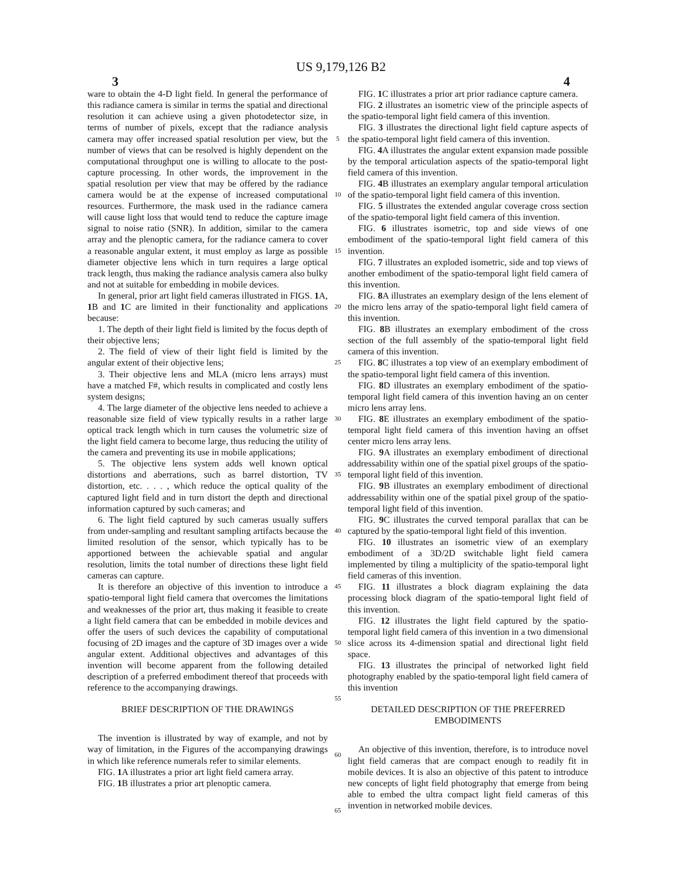US 9,179,126 B2
3 4
ware to obtain the 4-D light field. In general the performance of this radiance camera is similar in terms the spatial and directional resolution it can achieve using a given photodetector size, in terms of number of pixels, except that the radiance analysis camera may offer increased spatial resolution per view, but the number of views that can be resolved is highly dependent on the computational throughput one is willing to allocate to the post-capture processing. In other words, the improvement in the spatial resolution per view that may be offered by the radiance camera would be at the expense of increased computational resources. Furthermore, the mask used in the radiance camera will cause light loss that would tend to reduce the capture image signal to noise ratio (SNR). In addition, similar to the camera array and the plenoptic camera, for the radiance camera to cover a reasonable angular extent, it must employ as large as possible diameter objective lens which in turn requires a large optical track length, thus making the radiance analysis camera also bulky and not at suitable for embedding in mobile devices.
In general, prior art light field cameras illustrated in FIGS. 1 A, 1 B and 1 C are limited in their functionality and applications because:
1. The depth of their light field is limited by the focus depth of their objective lens;
2. The field of view of their light field is limited by the angular extent of their objective lens;
3. Their objective lens and MLA (micro lens arrays) must have a matched F#, which results in complicated and costly lens system designs;
4. The large diameter of the objective lens needed to achieve a reasonable size field of view typically results in a rather large optical track length which in turn causes the volumetric size of the light field camera to become large, thus reducing the utility of the camera and preventing its use in mobile applications;
5. The objective lens system adds well known optical distortions and aberrations, such as barrel distortion, TV distortion, etc. . . . , which reduce the optical quality of the captured light field and in turn distort the depth and directional information captured by such cameras; and
6. The light field captured by such cameras usually suffers from under-sampling and resultant sampling artifacts because the limited resolution of the sensor, which typically has to be apportioned between the achievable spatial and angular resolution, limits the total number of directions these light field cameras can capture.
It is therefore an objective of this invention to introduce a spatio-temporal light field camera that overcomes the limitations and weaknesses of the prior art, thus making it feasible to create a light field camera that can be embedded in mobile devices and offer the users of such devices the capability of computational focusing of 2D images and the capture of 3D images over a wide angular extent. Additional objectives and advantages of this invention will become apparent from the following detailed description of a preferred embodiment thereof that proceeds with reference to the accompanying drawings.
BRIEF DESCRIPTION OF THE DRAWINGS
The invention is illustrated by way of example, and not by way of limitation, in the Figures of the accompanying drawings in which like reference numerals refer to similar elements.
FIG. 1 A illustrates a prior art light field camera array.
FIG. 1 B illustrates a prior art plenoptic camera.
5
10
15
20
25
30
35
40
45
50
55
60
65
FIG. 1 C illustrates a prior art prior radiance capture camera.
FIG. 2 illustrates an isometric view of the principle aspects of the spatio-temporal light field camera of this invention.
FIG. 3 illustrates the directional light field capture aspects of the spatio-temporal light field camera of this invention.
FIG. 4 A illustrates the angular extent expansion made possible by the temporal articulation aspects of the spatio-temporal light field camera of this invention.
FIG. 4 B illustrates an exemplary angular temporal articulation of the spatio-temporal light field camera of this invention.
FIG. 5 illustrates the extended angular coverage cross section of the spatio-temporal light field camera of this invention.
FIG. 6 illustrates isometric, top and side views of one embodiment of the spatio-temporal light field camera of this invention.
FIG. 7 illustrates an exploded isometric, side and top views of another embodiment of the spatio-temporal light field camera of this invention.
FIG. 8 A illustrates an exemplary design of the lens element of the micro lens array of the spatio-temporal light field camera of this invention.
FIG. 8 B illustrates an exemplary embodiment of the cross section of the full assembly of the spatio-temporal light field camera of this invention.
FIG. 8 C illustrates a top view of an exemplary embodiment of the spatio-temporal light field camera of this invention.
FIG. 8 D illustrates an exemplary embodiment of the spatio-temporal light field camera of this invention having an on center micro lens array lens.
FIG. 8 E illustrates an exemplary embodiment of the spatio-temporal light field camera of this invention having an offset center micro lens array lens.
FIG. 9 A illustrates an exemplary embodiment of directional addressability within one of the spatial pixel groups of the spatio-temporal light field of this invention.
FIG. 9 B illustrates an exemplary embodiment of directional addressability within one of the spatial pixel group of the spatio-temporal light field of this invention.
FIG. 9 C illustrates the curved temporal parallax that can be captured by the spatio-temporal light field of this invention.
FIG. 10 illustrates an isometric view of an exemplary embodiment of a 3D/2D switchable light field camera implemented by tiling a multiplicity of the spatio-temporal light field cameras of this invention.
FIG. 11 illustrates a block diagram explaining the data processing block diagram of the spatio-temporal light field of this invention.
FIG. 12 illustrates the light field captured by the spatio-temporal light field camera of this invention in a two dimensional slice across its 4-dimension spatial and directional light field space.
FIG. 13 illustrates the principal of networked light field photography enabled by the spatio-temporal light field camera of this invention
DETAILED DESCRIPTION OF THE PREFERRED EMBODIMENTS
An objective of this invention, therefore, is to introduce novel light field cameras that are compact enough to readily fit in mobile devices. It is also an objective of this patent to introduce new concepts of light field photography that emerge from being able to embed the ultra compact light field cameras of this invention in networked mobile devices.